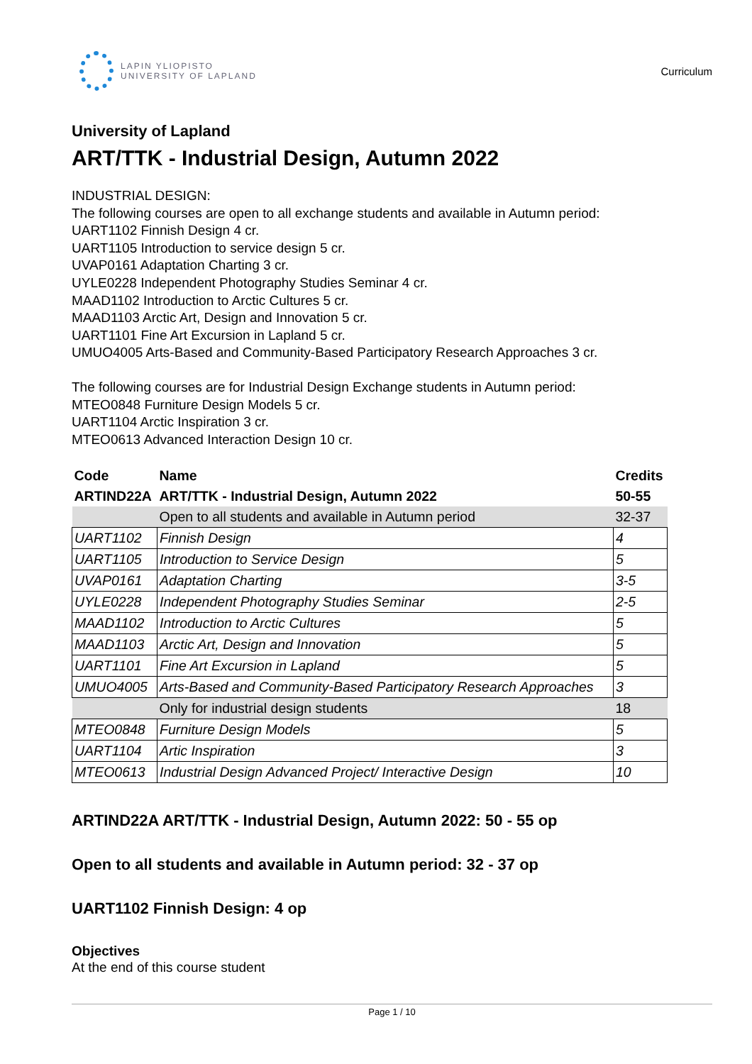LAPIN YLIOPISTO
UNIVERSITY OF LAPLAND
Curriculum
University of Lapland
ART/TTK - Industrial Design, Autumn 2022
INDUSTRIAL DESIGN:
The following courses are open to all exchange students and available in Autumn period:
UART1102 Finnish Design 4 cr.
UART1105 Introduction to service design 5 cr.
UVAP0161 Adaptation Charting 3 cr.
UYLE0228 Independent Photography Studies Seminar 4 cr.
MAAD1102 Introduction to Arctic Cultures 5 cr.
MAAD1103 Arctic Art, Design and Innovation 5 cr.
UART1101 Fine Art Excursion in Lapland 5 cr.
UMUO4005 Arts-Based and Community-Based Participatory Research Approaches 3 cr.
The following courses are for Industrial Design Exchange students in Autumn period:
MTEO0848 Furniture Design Models 5 cr.
UART1104 Arctic Inspiration 3 cr.
MTEO0613 Advanced Interaction Design 10 cr.
| Code | Name | Credits |
| --- | --- | --- |
| ARTIND22A | ART/TTK - Industrial Design, Autumn 2022 | 50-55 |
| | Open to all students and available in Autumn period | 32-37 |
| UART1102 | Finnish Design | 4 |
| UART1105 | Introduction to Service Design | 5 |
| UVAP0161 | Adaptation Charting | 3-5 |
| UYLE0228 | Independent Photography Studies Seminar | 2-5 |
| MAAD1102 | Introduction to Arctic Cultures | 5 |
| MAAD1103 | Arctic Art, Design and Innovation | 5 |
| UART1101 | Fine Art Excursion in Lapland | 5 |
| UMUO4005 | Arts-Based and Community-Based Participatory Research Approaches | 3 |
| | Only for industrial design students | 18 |
| MTEO0848 | Furniture Design Models | 5 |
| UART1104 | Artic Inspiration | 3 |
| MTEO0613 | Industrial Design Advanced Project/ Interactive Design | 10 |
ARTIND22A ART/TTK - Industrial Design, Autumn 2022: 50 - 55 op
Open to all students and available in Autumn period: 32 - 37 op
UART1102 Finnish Design: 4 op
Objectives
At the end of this course student
Page 1 / 10